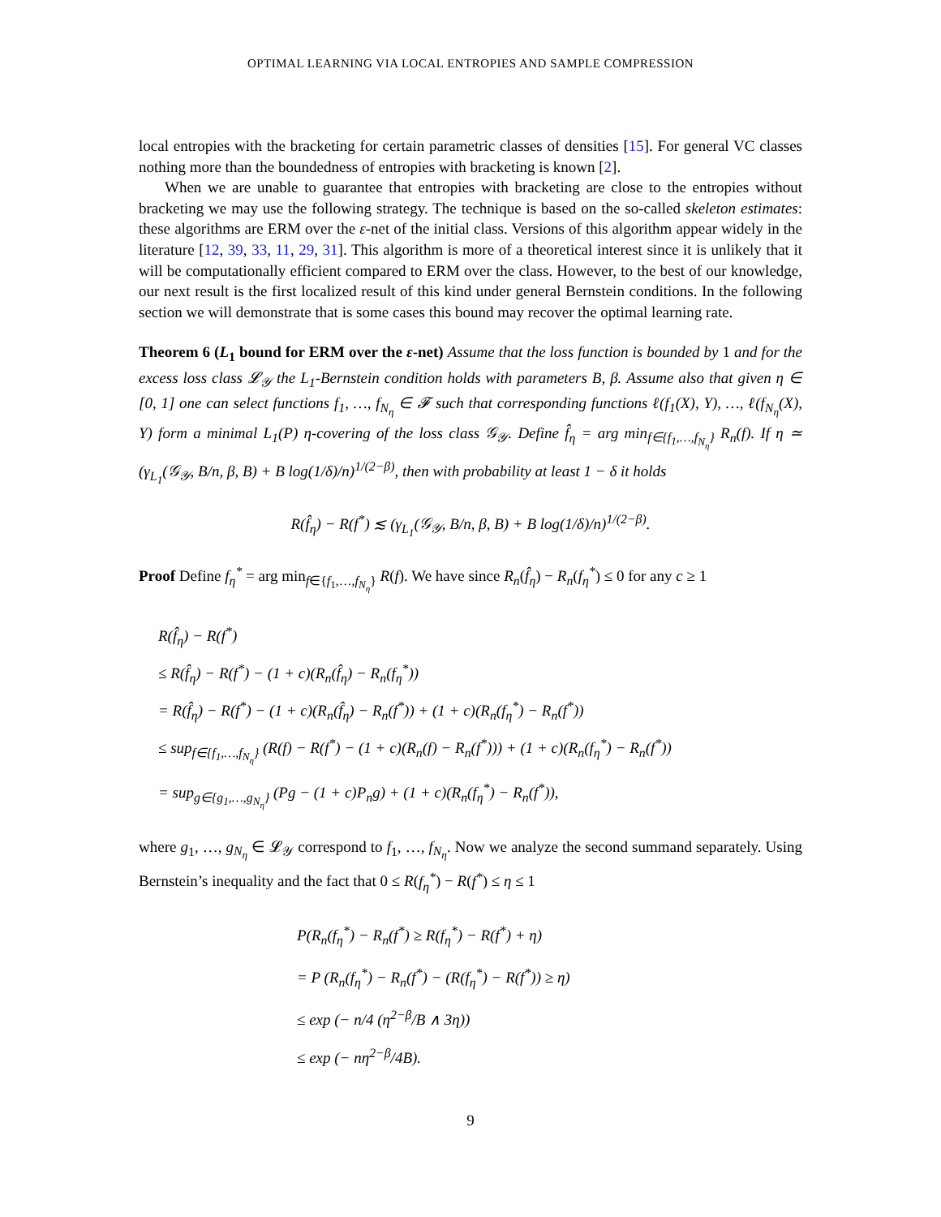OPTIMAL LEARNING VIA LOCAL ENTROPIES AND SAMPLE COMPRESSION
local entropies with the bracketing for certain parametric classes of densities [15]. For general VC classes nothing more than the boundedness of entropies with bracketing is known [2].
When we are unable to guarantee that entropies with bracketing are close to the entropies without bracketing we may use the following strategy. The technique is based on the so-called skeleton estimates: these algorithms are ERM over the ε-net of the initial class. Versions of this algorithm appear widely in the literature [12, 39, 33, 11, 29, 31]. This algorithm is more of a theoretical interest since it is unlikely that it will be computationally efficient compared to ERM over the class. However, to the best of our knowledge, our next result is the first localized result of this kind under general Bernstein conditions. In the following section we will demonstrate that is some cases this bound may recover the optimal learning rate.
Theorem 6 (L<sub>1</sub> bound for ERM over the ε-net) Assume that the loss function is bounded by 1 and for the excess loss class 𝓛<sub>𝒴</sub> the L<sub>1</sub>-Bernstein condition holds with parameters B, β. Assume also that given η ∈ [0, 1] one can select functions f<sub>1</sub>, …, f<sub>N<sub>η</sub></sub> ∈ 𝓕 such that corresponding functions ℓ(f<sub>1</sub>(X), Y), …, ℓ(f<sub>N<sub>η</sub></sub>(X), Y) form a minimal L<sub>1</sub>(P) η-covering of the loss class 𝒢<sub>𝒴</sub>. Define f̂<sub>η</sub> = arg min<sub>f∈{f<sub>1</sub>,…,f<sub>N<sub>η</sub></sub>}</sub> R<sub>n</sub>(f). If η ≃ (γ<sub>L<sub>1</sub></sub>(𝒢<sub>𝒴</sub>, B/n, β, B) + B log(1/δ)/n)<sup>1/(2−β)</sup>, then with probability at least 1 − δ it holds
R(f̂<sub>η</sub>) − R(f<sup>*</sup>) ≲ (γ<sub>L<sub>1</sub></sub>(𝒢<sub>𝒴</sub>, B/n, β, B) + B log(1/δ)/n)<sup>1/(2−β)</sup>.
Proof Define f<sub>η</sub><sup>*</sup> = arg min<sub>f∈{f<sub>1</sub>,…,f<sub>N<sub>η</sub></sub>}</sub> R(f). We have since R<sub>n</sub>(f̂<sub>η</sub>) − R<sub>n</sub>(f<sub>η</sub><sup>*</sup>) ≤ 0 for any c ≥ 1
R(f̂<sub>η</sub>) − R(f<sup>*</sup>)
≤ R(f̂<sub>η</sub>) − R(f<sup>*</sup>) − (1 + c)(R<sub>n</sub>(f̂<sub>η</sub>) − R<sub>n</sub>(f<sub>η</sub><sup>*</sup>))
= R(f̂<sub>η</sub>) − R(f<sup>*</sup>) − (1 + c)(R<sub>n</sub>(f̂<sub>η</sub>) − R<sub>n</sub>(f<sup>*</sup>)) + (1 + c)(R<sub>n</sub>(f<sub>η</sub><sup>*</sup>) − R<sub>n</sub>(f<sup>*</sup>))
≤ sup<sub>f∈{f<sub>1</sub>,…,f<sub>N<sub>η</sub></sub>}</sub> (R(f) − R(f<sup>*</sup>) − (1 + c)(R<sub>n</sub>(f) − R<sub>n</sub>(f<sup>*</sup>))) + (1 + c)(R<sub>n</sub>(f<sub>η</sub><sup>*</sup>) − R<sub>n</sub>(f<sup>*</sup>))
= sup<sub>g∈{g<sub>1</sub>,…,g<sub>N<sub>η</sub></sub>}</sub> (Pg − (1 + c)P<sub>n</sub>g) + (1 + c)(R<sub>n</sub>(f<sub>η</sub><sup>*</sup>) − R<sub>n</sub>(f<sup>*</sup>)),
where g<sub>1</sub>, …, g<sub>N<sub>η</sub></sub> ∈ 𝓛<sub>𝒴</sub> correspond to f<sub>1</sub>, …, f<sub>N<sub>η</sub></sub>. Now we analyze the second summand separately. Using Bernstein’s inequality and the fact that 0 ≤ R(f<sub>η</sub><sup>*</sup>) − R(f<sup>*</sup>) ≤ η ≤ 1
P(R<sub>n</sub>(f<sub>η</sub><sup>*</sup>) − R<sub>n</sub>(f<sup>*</sup>) ≥ R(f<sub>η</sub><sup>*</sup>) − R(f<sup>*</sup>) + η)
= P (R<sub>n</sub>(f<sub>η</sub><sup>*</sup>) − R<sub>n</sub>(f<sup>*</sup>) − (R(f<sub>η</sub><sup>*</sup>) − R(f<sup>*</sup>)) ≥ η)
≤ exp (− n/4 (η<sup>2−β</sup>/B ∧ 3η))
≤ exp (− nη<sup>2−β</sup>/4B).
9